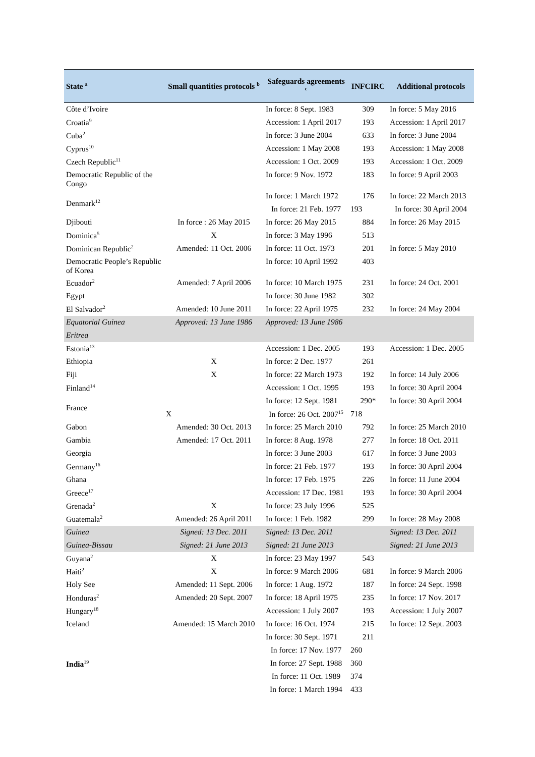| State <sup>a</sup> | Small quantities protocols <sup>b</sup> | Safeguards agreements <sup>c</sup> | INFCIRC | Additional protocols |
| --- | --- | --- | --- | --- |
| Côte d’Ivoire | | In force: 8 Sept. 1983 | 309 | In force: 5 May 2016 |
| Croatia<sup>9</sup> | | Accession: 1 April 2017 | 193 | Accession: 1 April 2017 |
| Cuba<sup>2</sup> | | In force: 3 June 2004 | 633 | In force: 3 June 2004 |
| Cyprus<sup>10</sup> | | Accession: 1 May 2008 | 193 | Accession: 1 May 2008 |
| Czech Republic<sup>11</sup> | | Accession: 1 Oct. 2009 | 193 | Accession: 1 Oct. 2009 |
| Democratic Republic of the Congo | | In force: 9 Nov. 1972 | 183 | In force: 9 April 2003 |
| Denmark<sup>12</sup> | | In force: 1 March 1972 | 176 | In force: 22 March 2013 |
| | | In force: 21 Feb. 1977 | 193 | In force: 30 April 2004 |
| Djibouti | In force : 26 May 2015 | In force: 26 May 2015 | 884 | In force: 26 May 2015 |
| Dominica<sup>5</sup> | X | In force: 3 May 1996 | 513 | |
| Dominican Republic<sup>2</sup> | Amended: 11 Oct. 2006 | In force: 11 Oct. 1973 | 201 | In force: 5 May 2010 |
| Democratic People’s Republic of Korea | | In force: 10 April 1992 | 403 | |
| Ecuador<sup>2</sup> | Amended: 7 April 2006 | In force: 10 March 1975 | 231 | In force: 24 Oct. 2001 |
| Egypt | | In force: 30 June 1982 | 302 | |
| El Salvador<sup>2</sup> | Amended: 10 June 2011 | In force: 22 April 1975 | 232 | In force: 24 May 2004 |
| Equatorial Guinea | Approved: 13 June 1986 | Approved: 13 June 1986 | | |
| Eritrea | | | | |
| Estonia<sup>13</sup> | | Accession: 1 Dec. 2005 | 193 | Accession: 1 Dec. 2005 |
| Ethiopia | X | In force: 2 Dec. 1977 | 261 | |
| Fiji | X | In force: 22 March 1973 | 192 | In force: 14 July 2006 |
| Finland<sup>14</sup> | | Accession: 1 Oct. 1995 | 193 | In force: 30 April 2004 |
| France | | In force: 12 Sept. 1981 | 290* | In force: 30 April 2004 |
| | X | In force: 26 Oct. 2007<sup>15</sup> | 718 | |
| Gabon | Amended: 30 Oct. 2013 | In force: 25 March 2010 | 792 | In force: 25 March 2010 |
| Gambia | Amended: 17 Oct. 2011 | In force: 8 Aug. 1978 | 277 | In force: 18 Oct. 2011 |
| Georgia | | In force: 3 June 2003 | 617 | In force: 3 June 2003 |
| Germany<sup>16</sup> | | In force: 21 Feb. 1977 | 193 | In force: 30 April 2004 |
| Ghana | | In force: 17 Feb. 1975 | 226 | In force: 11 June 2004 |
| Greece<sup>17</sup> | | Accession: 17 Dec. 1981 | 193 | In force: 30 April 2004 |
| Grenada<sup>2</sup> | X | In force: 23 July 1996 | 525 | |
| Guatemala<sup>2</sup> | Amended: 26 April 2011 | In force: 1 Feb. 1982 | 299 | In force: 28 May 2008 |
| Guinea | Signed: 13 Dec. 2011 | Signed: 13 Dec. 2011 | | Signed: 13 Dec. 2011 |
| Guinea-Bissau | Signed: 21 June 2013 | Signed: 21 June 2013 | | Signed: 21 June 2013 |
| Guyana<sup>2</sup> | X | In force: 23 May 1997 | 543 | |
| Haiti<sup>2</sup> | X | In force: 9 March 2006 | 681 | In force: 9 March 2006 |
| Holy See | Amended: 11 Sept. 2006 | In force: 1 Aug. 1972 | 187 | In force: 24 Sept. 1998 |
| Honduras<sup>2</sup> | Amended: 20 Sept. 2007 | In force: 18 April 1975 | 235 | In force: 17 Nov. 2017 |
| Hungary<sup>18</sup> | | Accession: 1 July 2007 | 193 | Accession: 1 July 2007 |
| Iceland | Amended: 15 March 2010 | In force: 16 Oct. 1974 | 215 | In force: 12 Sept. 2003 |
| India<sup>19</sup> | | In force: 30 Sept. 1971 | 211 | |
| | | In force: 17 Nov. 1977 | 260 | |
| | | In force: 27 Sept. 1988 | 360 | |
| | | In force: 11 Oct. 1989 | 374 | |
| | | In force: 1 March 1994 | 433 | |